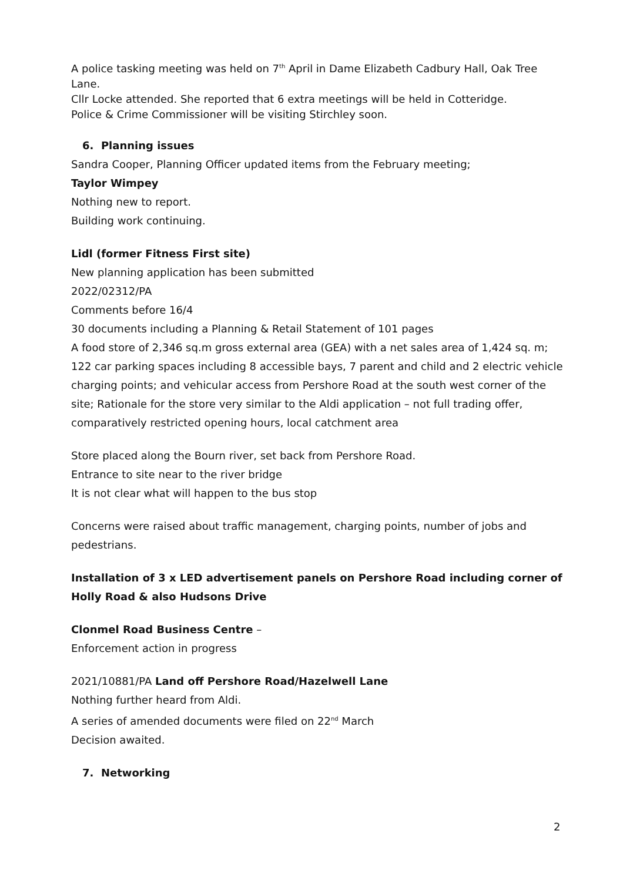A police tasking meeting was held on 7<sup>th</sup> April in Dame Elizabeth Cadbury Hall, Oak Tree Lane.
Cllr Locke attended. She reported that 6 extra meetings will be held in Cotteridge.
Police & Crime Commissioner will be visiting Stirchley soon.
6. Planning issues
Sandra Cooper, Planning Officer updated items from the February meeting;
Taylor Wimpey
Nothing new to report.
Building work continuing.
Lidl (former Fitness First site)
New planning application has been submitted
2022/02312/PA
Comments before 16/4
30 documents including a Planning & Retail Statement of 101 pages
A food store of 2,346 sq.m gross external area (GEA) with a net sales area of 1,424 sq. m; 122 car parking spaces including 8 accessible bays, 7 parent and child and 2 electric vehicle charging points; and vehicular access from Pershore Road at the south west corner of the site; Rationale for the store very similar to the Aldi application – not full trading offer, comparatively restricted opening hours, local catchment area
Store placed along the Bourn river, set back from Pershore Road.
Entrance to site near to the river bridge
It is not clear what will happen to the bus stop
Concerns were raised about traffic management, charging points, number of jobs and pedestrians.
Installation of 3 x LED advertisement panels on Pershore Road including corner of Holly Road & also Hudsons Drive
Clonmel Road Business Centre –
Enforcement action in progress
2021/10881/PA Land off Pershore Road/Hazelwell Lane
Nothing further heard from Aldi.
A series of amended documents were filed on 22<sup>nd</sup> March
Decision awaited.
7. Networking
2